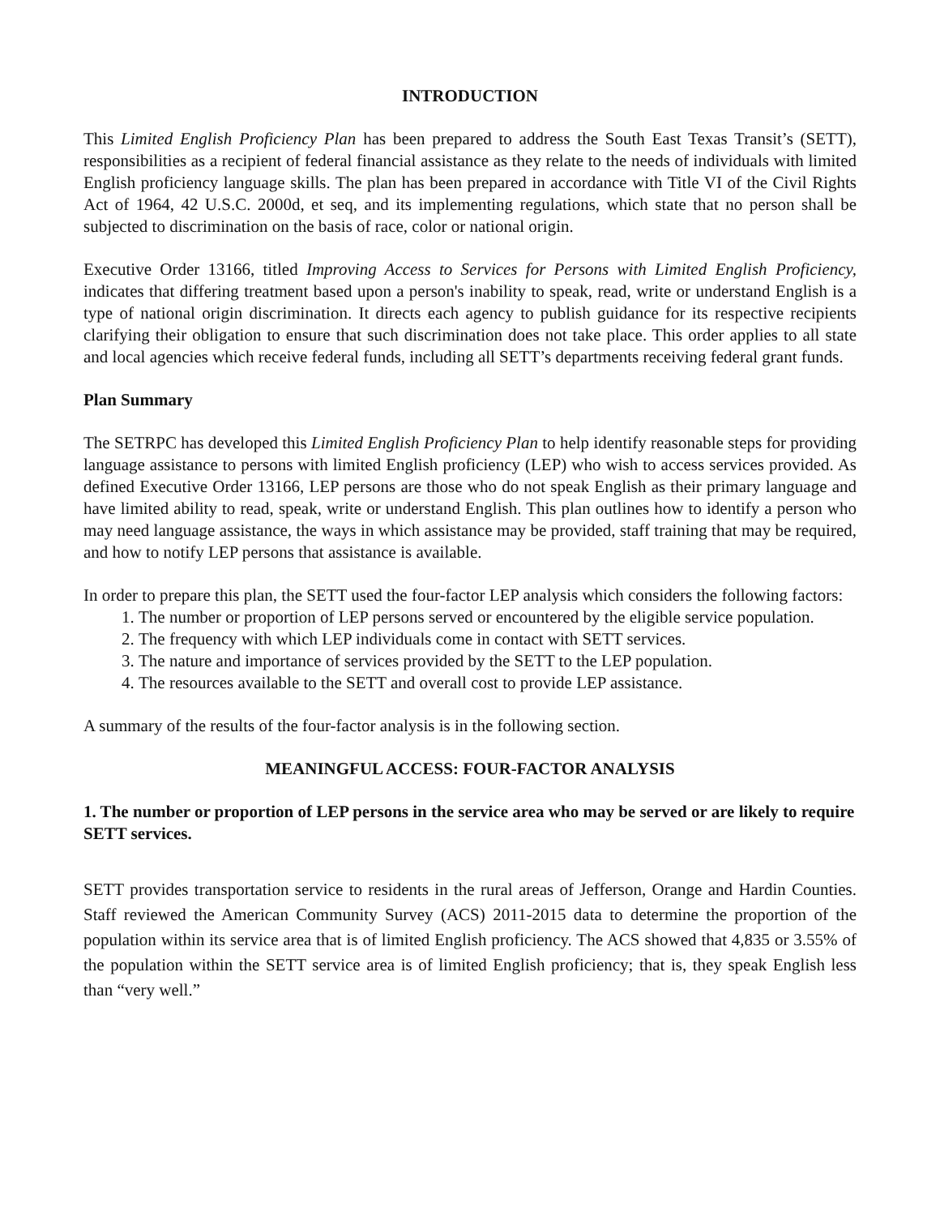INTRODUCTION
This Limited English Proficiency Plan has been prepared to address the South East Texas Transit’s (SETT), responsibilities as a recipient of federal financial assistance as they relate to the needs of individuals with limited English proficiency language skills. The plan has been prepared in accordance with Title VI of the Civil Rights Act of 1964, 42 U.S.C. 2000d, et seq, and its implementing regulations, which state that no person shall be subjected to discrimination on the basis of race, color or national origin.
Executive Order 13166, titled Improving Access to Services for Persons with Limited English Proficiency, indicates that differing treatment based upon a person's inability to speak, read, write or understand English is a type of national origin discrimination. It directs each agency to publish guidance for its respective recipients clarifying their obligation to ensure that such discrimination does not take place. This order applies to all state and local agencies which receive federal funds, including all SETT’s departments receiving federal grant funds.
Plan Summary
The SETRPC has developed this Limited English Proficiency Plan to help identify reasonable steps for providing language assistance to persons with limited English proficiency (LEP) who wish to access services provided. As defined Executive Order 13166, LEP persons are those who do not speak English as their primary language and have limited ability to read, speak, write or understand English. This plan outlines how to identify a person who may need language assistance, the ways in which assistance may be provided, staff training that may be required, and how to notify LEP persons that assistance is available.
In order to prepare this plan, the SETT used the four-factor LEP analysis which considers the following factors:
1. The number or proportion of LEP persons served or encountered by the eligible service population.
2. The frequency with which LEP individuals come in contact with SETT services.
3. The nature and importance of services provided by the SETT to the LEP population.
4. The resources available to the SETT and overall cost to provide LEP assistance.
A summary of the results of the four-factor analysis is in the following section.
MEANINGFUL ACCESS: FOUR-FACTOR ANALYSIS
1. The number or proportion of LEP persons in the service area who may be served or are likely to require SETT services.
SETT provides transportation service to residents in the rural areas of Jefferson, Orange and Hardin Counties. Staff reviewed the American Community Survey (ACS) 2011-2015 data to determine the proportion of the population within its service area that is of limited English proficiency. The ACS showed that 4,835 or 3.55% of the population within the SETT service area is of limited English proficiency; that is, they speak English less than “very well.”